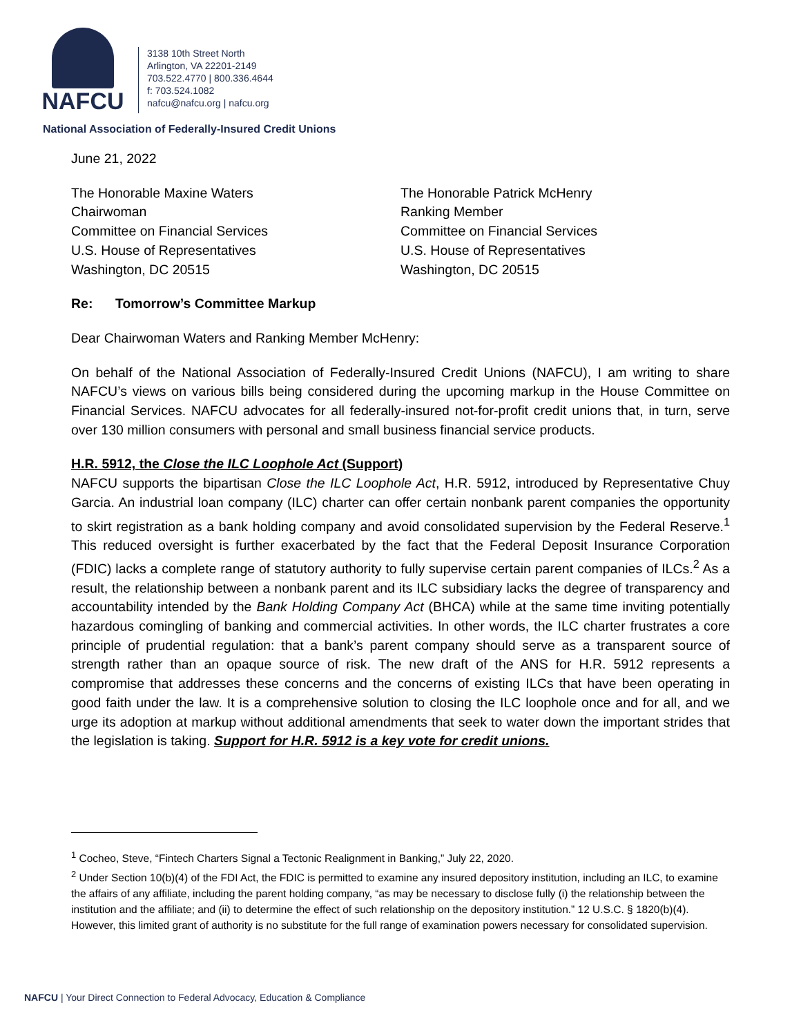NAFCU
3138 10th Street North
Arlington, VA 22201-2149
703.522.4770 | 800.336.4644
f: 703.524.1082
nafcu@nafcu.org | nafcu.org
National Association of Federally-Insured Credit Unions
June 21, 2022
The Honorable Maxine Waters
Chairwoman
Committee on Financial Services
U.S. House of Representatives
Washington, DC 20515
The Honorable Patrick McHenry
Ranking Member
Committee on Financial Services
U.S. House of Representatives
Washington, DC 20515
Re: Tomorrow’s Committee Markup
Dear Chairwoman Waters and Ranking Member McHenry:
On behalf of the National Association of Federally-Insured Credit Unions (NAFCU), I am writing to share NAFCU’s views on various bills being considered during the upcoming markup in the House Committee on Financial Services. NAFCU advocates for all federally-insured not-for-profit credit unions that, in turn, serve over 130 million consumers with personal and small business financial service products.
H.R. 5912, the Close the ILC Loophole Act (Support)
NAFCU supports the bipartisan Close the ILC Loophole Act, H.R. 5912, introduced by Representative Chuy Garcia. An industrial loan company (ILC) charter can offer certain nonbank parent companies the opportunity to skirt registration as a bank holding company and avoid consolidated supervision by the Federal Reserve.<sup>1</sup> This reduced oversight is further exacerbated by the fact that the Federal Deposit Insurance Corporation (FDIC) lacks a complete range of statutory authority to fully supervise certain parent companies of ILCs.<sup>2</sup> As a result, the relationship between a nonbank parent and its ILC subsidiary lacks the degree of transparency and accountability intended by the Bank Holding Company Act (BHCA) while at the same time inviting potentially hazardous comingling of banking and commercial activities. In other words, the ILC charter frustrates a core principle of prudential regulation: that a bank’s parent company should serve as a transparent source of strength rather than an opaque source of risk. The new draft of the ANS for H.R. 5912 represents a compromise that addresses these concerns and the concerns of existing ILCs that have been operating in good faith under the law. It is a comprehensive solution to closing the ILC loophole once and for all, and we urge its adoption at markup without additional amendments that seek to water down the important strides that the legislation is taking. Support for H.R. 5912 is a key vote for credit unions.
<sup>1</sup> Cocheo, Steve, “Fintech Charters Signal a Tectonic Realignment in Banking,” July 22, 2020.
<sup>2</sup> Under Section 10(b)(4) of the FDI Act, the FDIC is permitted to examine any insured depository institution, including an ILC, to examine the affairs of any affiliate, including the parent holding company, “as may be necessary to disclose fully (i) the relationship between the institution and the affiliate; and (ii) to determine the effect of such relationship on the depository institution.” 12 U.S.C. § 1820(b)(4). However, this limited grant of authority is no substitute for the full range of examination powers necessary for consolidated supervision.
NAFCU | Your Direct Connection to Federal Advocacy, Education & Compliance